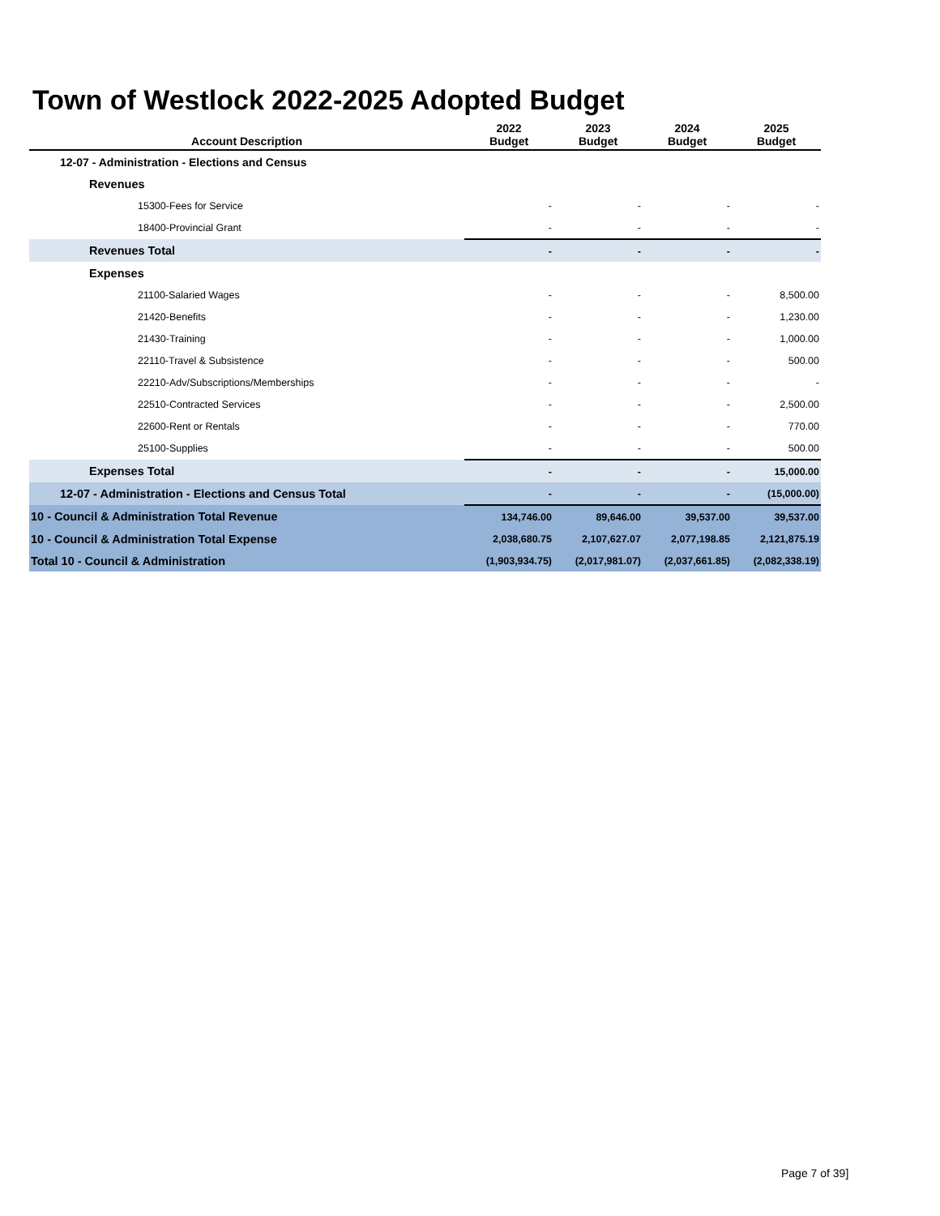Town of Westlock 2022-2025 Adopted Budget
| Account Description | 2022 Budget | 2023 Budget | 2024 Budget | 2025 Budget |
| --- | --- | --- | --- | --- |
| 12-07 - Administration - Elections and Census | | | | |
| Revenues | | | | |
| 15300-Fees for Service | - | - | - | - |
| 18400-Provincial Grant | - | - | - | - |
| Revenues Total | - | - | - | - |
| Expenses | | | | |
| 21100-Salaried Wages | - | - | - | 8,500.00 |
| 21420-Benefits | - | - | - | 1,230.00 |
| 21430-Training | - | - | - | 1,000.00 |
| 22110-Travel & Subsistence | - | - | - | 500.00 |
| 22210-Adv/Subscriptions/Memberships | - | - | - | - |
| 22510-Contracted Services | - | - | - | 2,500.00 |
| 22600-Rent or Rentals | - | - | - | 770.00 |
| 25100-Supplies | - | - | - | 500.00 |
| Expenses Total | - | - | - | 15,000.00 |
| 12-07 - Administration - Elections and Census Total | - | - | - | (15,000.00) |
| 10 - Council & Administration Total Revenue | 134,746.00 | 89,646.00 | 39,537.00 | 39,537.00 |
| 10 - Council & Administration Total Expense | 2,038,680.75 | 2,107,627.07 | 2,077,198.85 | 2,121,875.19 |
| Total 10 - Council & Administration | (1,903,934.75) | (2,017,981.07) | (2,037,661.85) | (2,082,338.19) |
Page 7 of 39]